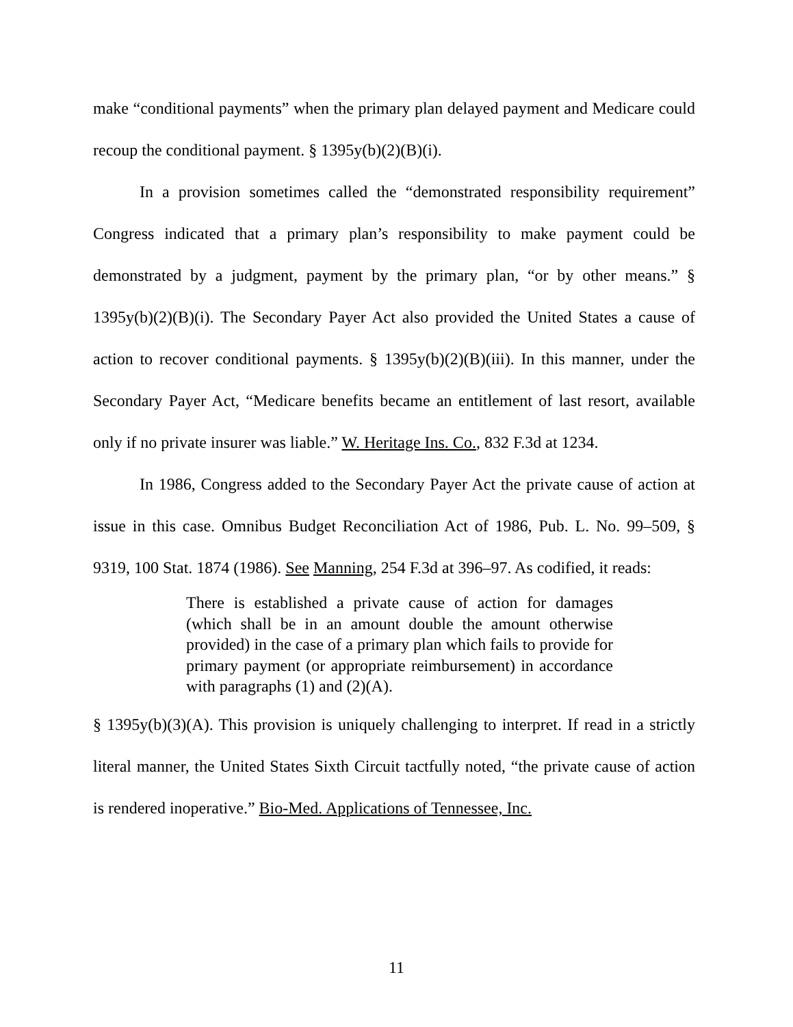make “conditional payments” when the primary plan delayed payment and Medicare could recoup the conditional payment. § 1395y(b)(2)(B)(i).
In a provision sometimes called the “demonstrated responsibility requirement” Congress indicated that a primary plan’s responsibility to make payment could be demonstrated by a judgment, payment by the primary plan, “or by other means.” § 1395y(b)(2)(B)(i). The Secondary Payer Act also provided the United States a cause of action to recover conditional payments. § 1395y(b)(2)(B)(iii). In this manner, under the Secondary Payer Act, “Medicare benefits became an entitlement of last resort, available only if no private insurer was liable.” W. Heritage Ins. Co., 832 F.3d at 1234.
In 1986, Congress added to the Secondary Payer Act the private cause of action at issue in this case. Omnibus Budget Reconciliation Act of 1986, Pub. L. No. 99–509, § 9319, 100 Stat. 1874 (1986). See Manning, 254 F.3d at 396–97. As codified, it reads:
There is established a private cause of action for damages (which shall be in an amount double the amount otherwise provided) in the case of a primary plan which fails to provide for primary payment (or appropriate reimbursement) in accordance with paragraphs (1) and (2)(A).
§ 1395y(b)(3)(A). This provision is uniquely challenging to interpret. If read in a strictly literal manner, the United States Sixth Circuit tactfully noted, “the private cause of action is rendered inoperative.” Bio-Med. Applications of Tennessee, Inc.
11